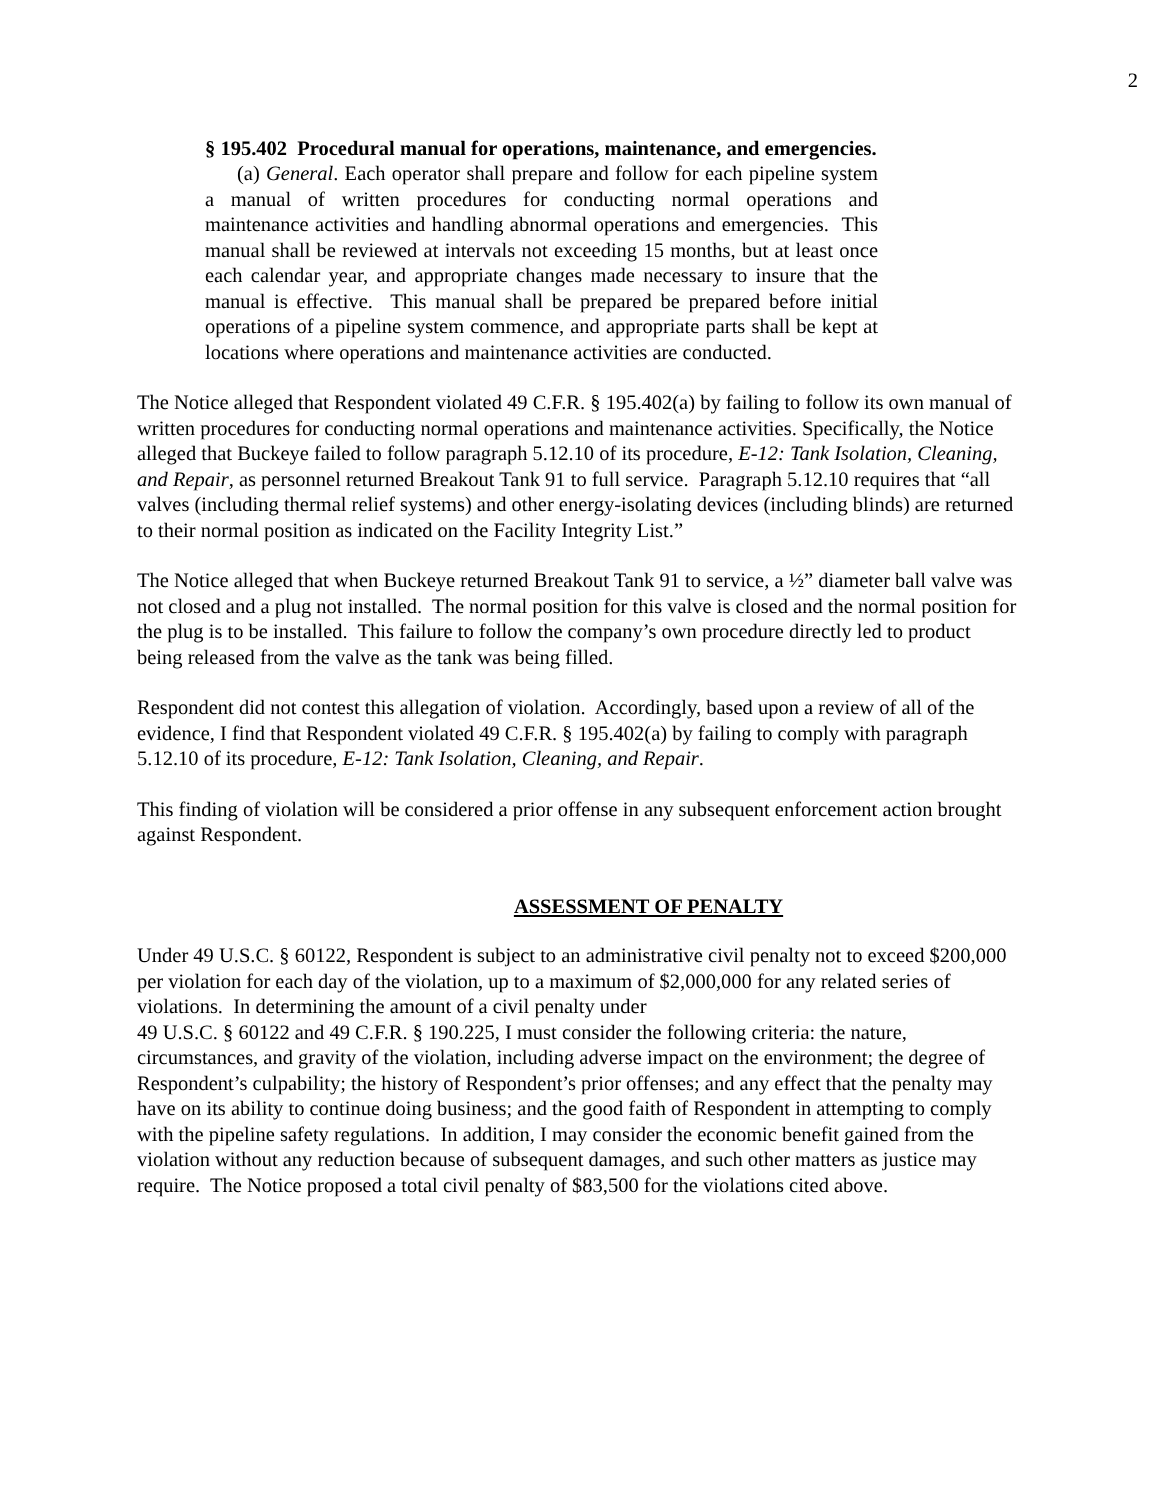2
§ 195.402 Procedural manual for operations, maintenance, and emergencies.
(a) General. Each operator shall prepare and follow for each pipeline system a manual of written procedures for conducting normal operations and maintenance activities and handling abnormal operations and emergencies. This manual shall be reviewed at intervals not exceeding 15 months, but at least once each calendar year, and appropriate changes made necessary to insure that the manual is effective. This manual shall be prepared be prepared before initial operations of a pipeline system commence, and appropriate parts shall be kept at locations where operations and maintenance activities are conducted.
The Notice alleged that Respondent violated 49 C.F.R. § 195.402(a) by failing to follow its own manual of written procedures for conducting normal operations and maintenance activities. Specifically, the Notice alleged that Buckeye failed to follow paragraph 5.12.10 of its procedure, E-12: Tank Isolation, Cleaning, and Repair, as personnel returned Breakout Tank 91 to full service. Paragraph 5.12.10 requires that “all valves (including thermal relief systems) and other energy-isolating devices (including blinds) are returned to their normal position as indicated on the Facility Integrity List.”
The Notice alleged that when Buckeye returned Breakout Tank 91 to service, a ½” diameter ball valve was not closed and a plug not installed. The normal position for this valve is closed and the normal position for the plug is to be installed. This failure to follow the company’s own procedure directly led to product being released from the valve as the tank was being filled.
Respondent did not contest this allegation of violation. Accordingly, based upon a review of all of the evidence, I find that Respondent violated 49 C.F.R. § 195.402(a) by failing to comply with paragraph 5.12.10 of its procedure, E-12: Tank Isolation, Cleaning, and Repair.
This finding of violation will be considered a prior offense in any subsequent enforcement action brought against Respondent.
ASSESSMENT OF PENALTY
Under 49 U.S.C. § 60122, Respondent is subject to an administrative civil penalty not to exceed $200,000 per violation for each day of the violation, up to a maximum of $2,000,000 for any related series of violations. In determining the amount of a civil penalty under
49 U.S.C. § 60122 and 49 C.F.R. § 190.225, I must consider the following criteria: the nature, circumstances, and gravity of the violation, including adverse impact on the environment; the degree of Respondent’s culpability; the history of Respondent’s prior offenses; and any effect that the penalty may have on its ability to continue doing business; and the good faith of Respondent in attempting to comply with the pipeline safety regulations. In addition, I may consider the economic benefit gained from the violation without any reduction because of subsequent damages, and such other matters as justice may require. The Notice proposed a total civil penalty of $83,500 for the violations cited above.